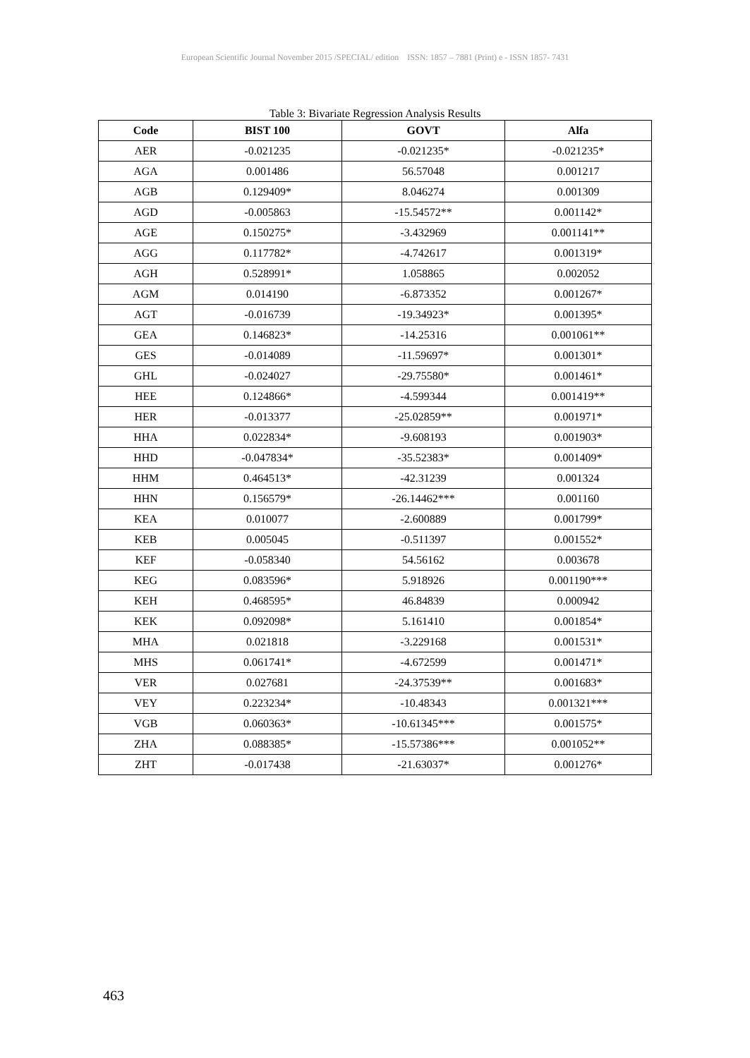European Scientific Journal November 2015 /SPECIAL/ edition ISSN: 1857 – 7881 (Print) e - ISSN 1857- 7431
Table 3: Bivariate Regression Analysis Results
| Code | BIST 100 | GOVT | Alfa |
| --- | --- | --- | --- |
| AER | -0.021235 | -0.021235* | -0.021235* |
| AGA | 0.001486 | 56.57048 | 0.001217 |
| AGB | 0.129409* | 8.046274 | 0.001309 |
| AGD | -0.005863 | -15.54572** | 0.001142* |
| AGE | 0.150275* | -3.432969 | 0.001141** |
| AGG | 0.117782* | -4.742617 | 0.001319* |
| AGH | 0.528991* | 1.058865 | 0.002052 |
| AGM | 0.014190 | -6.873352 | 0.001267* |
| AGT | -0.016739 | -19.34923* | 0.001395* |
| GEA | 0.146823* | -14.25316 | 0.001061** |
| GES | -0.014089 | -11.59697* | 0.001301* |
| GHL | -0.024027 | -29.75580* | 0.001461* |
| HEE | 0.124866* | -4.599344 | 0.001419** |
| HER | -0.013377 | -25.02859** | 0.001971* |
| HHA | 0.022834* | -9.608193 | 0.001903* |
| HHD | -0.047834* | -35.52383* | 0.001409* |
| HHM | 0.464513* | -42.31239 | 0.001324 |
| HHN | 0.156579* | -26.14462*** | 0.001160 |
| KEA | 0.010077 | -2.600889 | 0.001799* |
| KEB | 0.005045 | -0.511397 | 0.001552* |
| KEF | -0.058340 | 54.56162 | 0.003678 |
| KEG | 0.083596* | 5.918926 | 0.001190*** |
| KEH | 0.468595* | 46.84839 | 0.000942 |
| KEK | 0.092098* | 5.161410 | 0.001854* |
| MHA | 0.021818 | -3.229168 | 0.001531* |
| MHS | 0.061741* | -4.672599 | 0.001471* |
| VER | 0.027681 | -24.37539** | 0.001683* |
| VEY | 0.223234* | -10.48343 | 0.001321*** |
| VGB | 0.060363* | -10.61345*** | 0.001575* |
| ZHA | 0.088385* | -15.57386*** | 0.001052** |
| ZHT | -0.017438 | -21.63037* | 0.001276* |
463